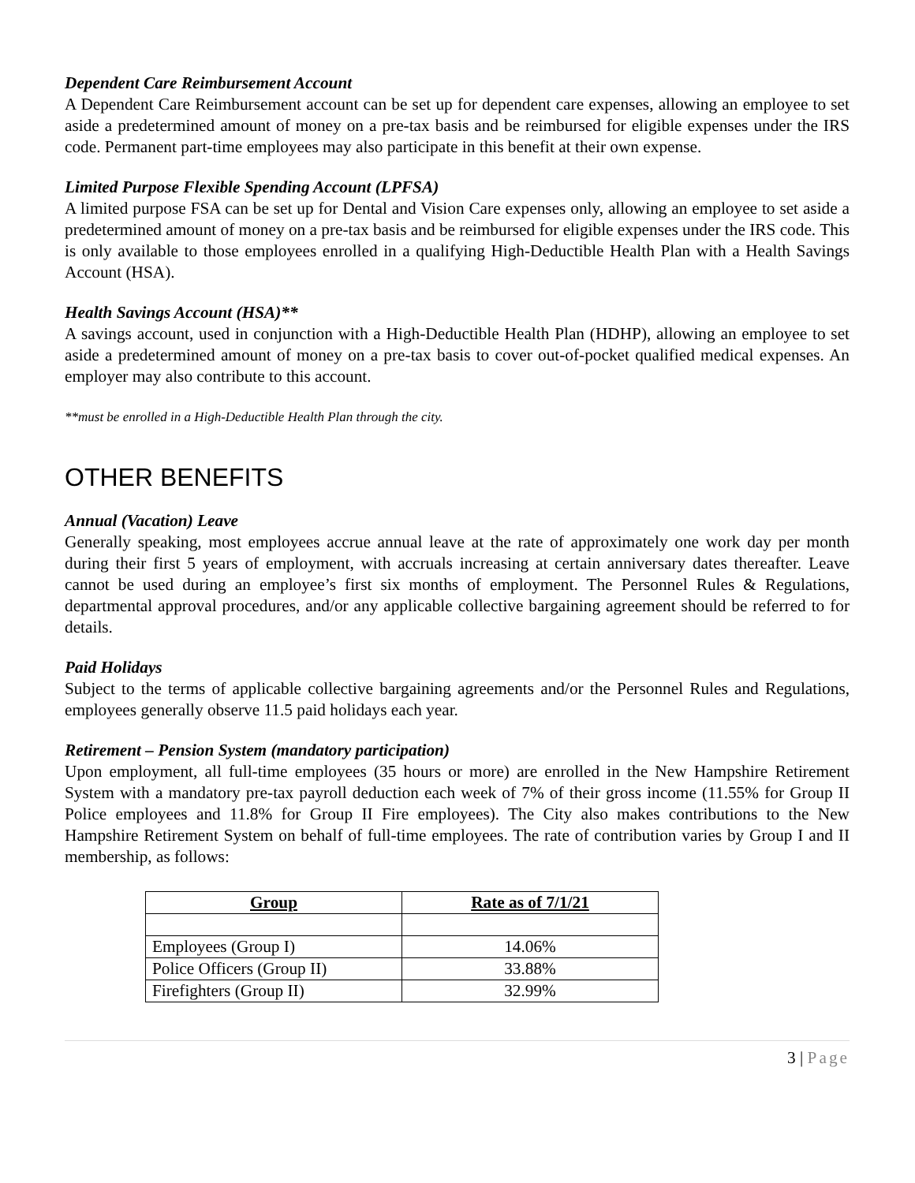Dependent Care Reimbursement Account
A Dependent Care Reimbursement account can be set up for dependent care expenses, allowing an employee to set aside a predetermined amount of money on a pre-tax basis and be reimbursed for eligible expenses under the IRS code. Permanent part-time employees may also participate in this benefit at their own expense.
Limited Purpose Flexible Spending Account (LPFSA)
A limited purpose FSA can be set up for Dental and Vision Care expenses only, allowing an employee to set aside a predetermined amount of money on a pre-tax basis and be reimbursed for eligible expenses under the IRS code. This is only available to those employees enrolled in a qualifying High-Deductible Health Plan with a Health Savings Account (HSA).
Health Savings Account (HSA)**
A savings account, used in conjunction with a High-Deductible Health Plan (HDHP), allowing an employee to set aside a predetermined amount of money on a pre-tax basis to cover out-of-pocket qualified medical expenses. An employer may also contribute to this account.
**must be enrolled in a High-Deductible Health Plan through the city.
OTHER BENEFITS
Annual (Vacation) Leave
Generally speaking, most employees accrue annual leave at the rate of approximately one work day per month during their first 5 years of employment, with accruals increasing at certain anniversary dates thereafter. Leave cannot be used during an employee’s first six months of employment. The Personnel Rules & Regulations, departmental approval procedures, and/or any applicable collective bargaining agreement should be referred to for details.
Paid Holidays
Subject to the terms of applicable collective bargaining agreements and/or the Personnel Rules and Regulations, employees generally observe 11.5 paid holidays each year.
Retirement – Pension System (mandatory participation)
Upon employment, all full-time employees (35 hours or more) are enrolled in the New Hampshire Retirement System with a mandatory pre-tax payroll deduction each week of 7% of their gross income (11.55% for Group II Police employees and 11.8% for Group II Fire employees). The City also makes contributions to the New Hampshire Retirement System on behalf of full-time employees. The rate of contribution varies by Group I and II membership, as follows:
| Group | Rate as of 7/1/21 |
| --- | --- |
| Employees (Group I) | 14.06% |
| Police Officers (Group II) | 33.88% |
| Firefighters (Group II) | 32.99% |
3 | Page